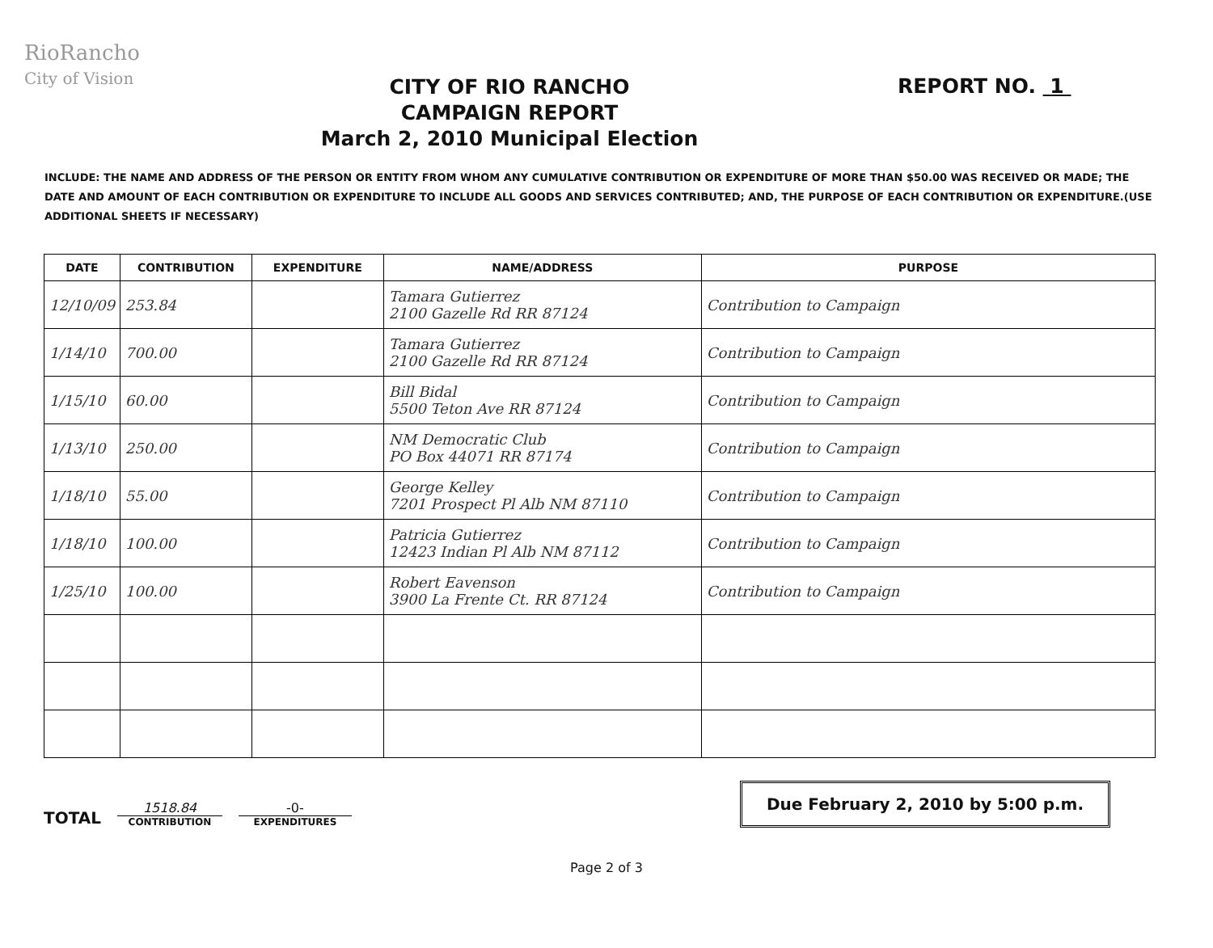RioRancho
City of Vision
CITY OF RIO RANCHO
CAMPAIGN REPORT
March 2, 2010 Municipal Election
REPORT NO. 1
INCLUDE: THE NAME AND ADDRESS OF THE PERSON OR ENTITY FROM WHOM ANY CUMULATIVE CONTRIBUTION OR EXPENDITURE OF MORE THAN $50.00 WAS RECEIVED OR MADE; THE DATE AND AMOUNT OF EACH CONTRIBUTION OR EXPENDITURE TO INCLUDE ALL GOODS AND SERVICES CONTRIBUTED; AND, THE PURPOSE OF EACH CONTRIBUTION OR EXPENDITURE.(USE ADDITIONAL SHEETS IF NECESSARY)
| DATE | CONTRIBUTION | EXPENDITURE | NAME/ADDRESS | PURPOSE |
| --- | --- | --- | --- | --- |
| 12/10/09 | 253.84 | | Tamara Gutierrez 2100 Gazelle Rd RR 87124 | Contribution to Campaign |
| 1/14/10 | 700.00 | | Tamara Gutierrez 2100 Gazelle Rd RR 87124 | Contribution to Campaign |
| 1/15/10 | 60.00 | | Bill Bidal 5500 Teton Ave RR 87124 | Contribution to Campaign |
| 1/13/10 | 250.00 | | NM Democratic Club PO Box 44071 RR 87174 | Contribution to Campaign |
| 1/18/10 | 55.00 | | George Kelley 7201 Prospect Pl Alb NM 87110 | Contribution to Campaign |
| 1/18/10 | 100.00 | | Patricia Gutierrez 12423 Indian Pl Alb NM 87112 | Contribution to Campaign |
| 1/25/10 | 100.00 | | Robert Eavenson 3900 La Frente Ct. RR 87124 | Contribution to Campaign |
TOTAL
1518.84
CONTRIBUTION
-0-
EXPENDITURES
Due February 2, 2010 by 5:00 p.m.
Page 2 of 3